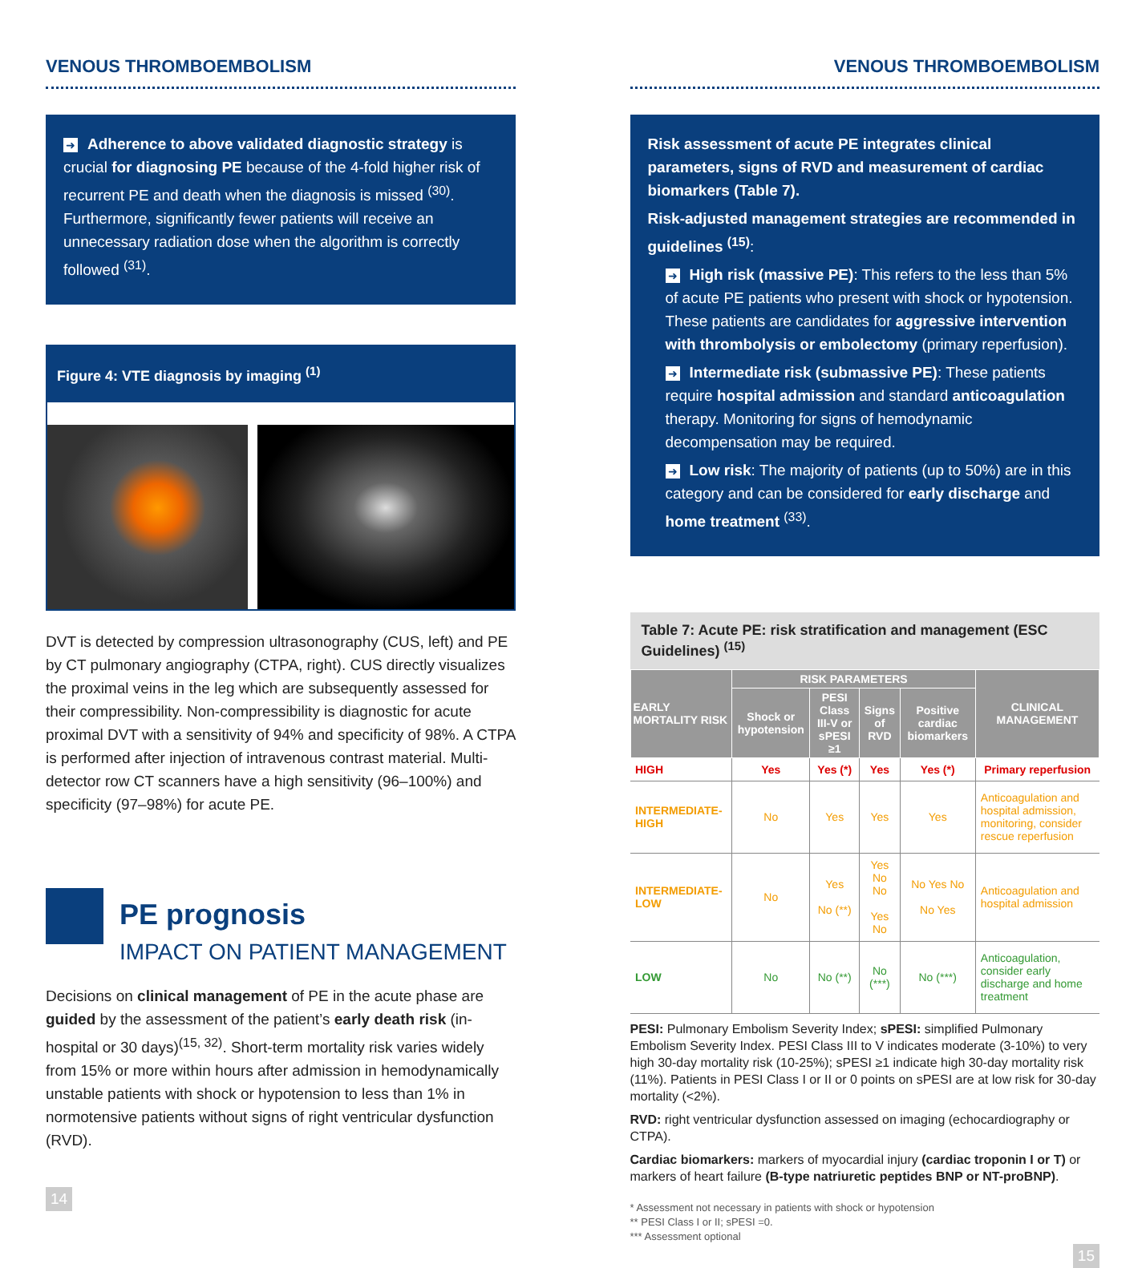VENOUS THROMBOEMBOLISM
➜ Adherence to above validated diagnostic strategy is crucial for diagnosing PE because of the 4-fold higher risk of recurrent PE and death when the diagnosis is missed <sup>(30)</sup>. Furthermore, significantly fewer patients will receive an unnecessary radiation dose when the algorithm is correctly followed <sup>(31)</sup>.
Figure 4: VTE diagnosis by imaging <sup>(1)</sup>
DVT is detected by compression ultrasonography (CUS, left) and PE by CT pulmonary angiography (CTPA, right). CUS directly visualizes the proximal veins in the leg which are subsequently assessed for their compressibility. Non-compressibility is diagnostic for acute proximal DVT with a sensitivity of 94% and specificity of 98%. A CTPA is performed after injection of intravenous contrast material. Multi-detector row CT scanners have a high sensitivity (96–100%) and specificity (97–98%) for acute PE.
PE prognosis
IMPACT ON PATIENT MANAGEMENT
Decisions on clinical management of PE in the acute phase are guided by the assessment of the patient’s early death risk (in-hospital or 30 days)<sup>(15, 32)</sup>. Short-term mortality risk varies widely from 15% or more within hours after admission in hemodynamically unstable patients with shock or hypotension to less than 1% in normotensive patients without signs of right ventricular dysfunction (RVD).
14
VENOUS THROMBOEMBOLISM
Risk assessment of acute PE integrates clinical parameters, signs of RVD and measurement of cardiac biomarkers (Table 7).
Risk-adjusted management strategies are recommended in guidelines <sup>(15)</sup>:
➜ High risk (massive PE): This refers to the less than 5% of acute PE patients who present with shock or hypotension. These patients are candidates for aggressive intervention with thrombolysis or embolectomy (primary reperfusion).
➜ Intermediate risk (submassive PE): These patients require hospital admission and standard anticoagulation therapy. Monitoring for signs of hemodynamic decompensation may be required.
➜ Low risk: The majority of patients (up to 50%) are in this category and can be considered for early discharge and home treatment <sup>(33)</sup>.
Table 7: Acute PE: risk stratification and management (ESC Guidelines) <sup>(15)</sup>
| EARLY MORTALITY RISK | RISK PARAMETERS | | | | CLINICAL MANAGEMENT |
| --- | --- | --- | --- | --- | --- |
| | Shock or hypotension | PESI Class III-V or sPESI ≥1 | Signs of RVD | Positive cardiac biomarkers | |
| HIGH | Yes | Yes (*) | Yes | Yes (*) | Primary reperfusion |
| INTERMEDIATE-HIGH | No | Yes | Yes | Yes | Anticoagulation and hospital admission, monitoring, consider rescue reperfusion |
| INTERMEDIATE-LOW | No | Yes No (**) | Yes No No Yes No | No Yes No No Yes | Anticoagulation and hospital admission |
| LOW | No | No (**) | No (***) | No (***) | Anticoagulation, consider early discharge and home treatment |
PESI: Pulmonary Embolism Severity Index; sPESI: simplified Pulmonary Embolism Severity Index. PESI Class III to V indicates moderate (3-10%) to very high 30-day mortality risk (10-25%); sPESI ≥1 indicate high 30-day mortality risk (11%). Patients in PESI Class I or II or 0 points on sPESI are at low risk for 30-day mortality (<2%).
RVD: right ventricular dysfunction assessed on imaging (echocardiography or CTPA).
Cardiac biomarkers: markers of myocardial injury (cardiac troponin I or T) or markers of heart failure (B-type natriuretic peptides BNP or NT-proBNP).
* Assessment not necessary in patients with shock or hypotension
** PESI Class I or II; sPESI =0.
*** Assessment optional
15